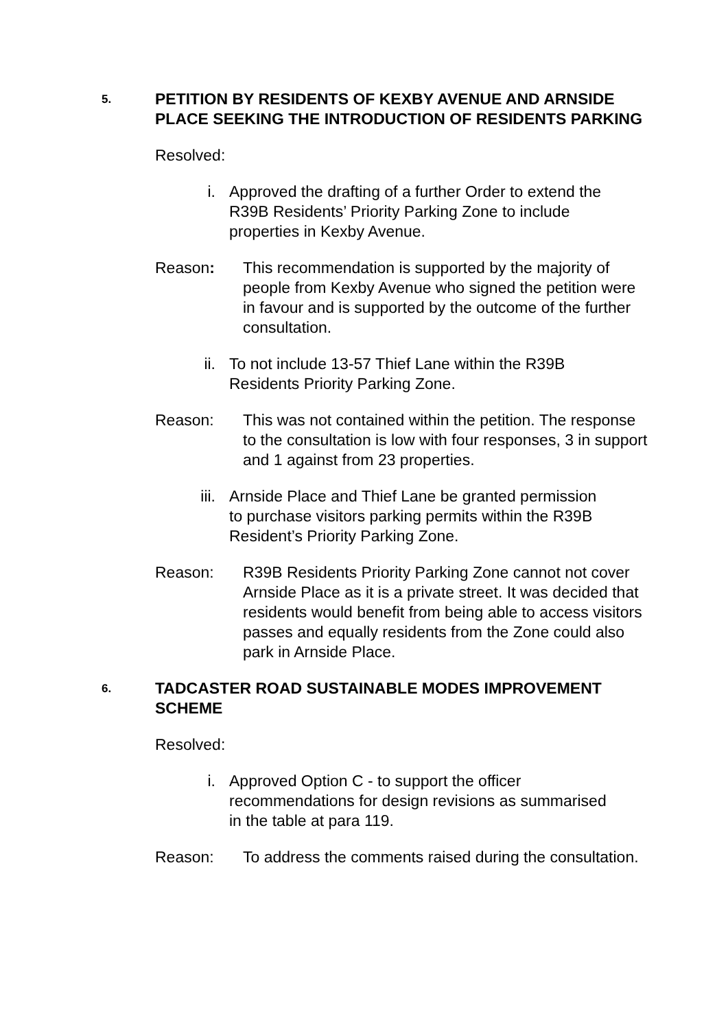5.
PETITION BY RESIDENTS OF KEXBY AVENUE AND ARNSIDE PLACE SEEKING THE INTRODUCTION OF RESIDENTS PARKING
Resolved:
i. Approved the drafting of a further Order to extend the R39B Residents’ Priority Parking Zone to include properties in Kexby Avenue.
Reason: This recommendation is supported by the majority of people from Kexby Avenue who signed the petition were in favour and is supported by the outcome of the further consultation.
ii. To not include 13-57 Thief Lane within the R39B Residents Priority Parking Zone.
Reason: This was not contained within the petition. The response to the consultation is low with four responses, 3 in support and 1 against from 23 properties.
iii. Arnside Place and Thief Lane be granted permission to purchase visitors parking permits within the R39B Resident’s Priority Parking Zone.
Reason: R39B Residents Priority Parking Zone cannot not cover Arnside Place as it is a private street. It was decided that residents would benefit from being able to access visitors passes and equally residents from the Zone could also park in Arnside Place.
6.
TADCASTER ROAD SUSTAINABLE MODES IMPROVEMENT SCHEME
Resolved:
i. Approved Option C - to support the officer recommendations for design revisions as summarised in the table at para 119.
Reason: To address the comments raised during the consultation.